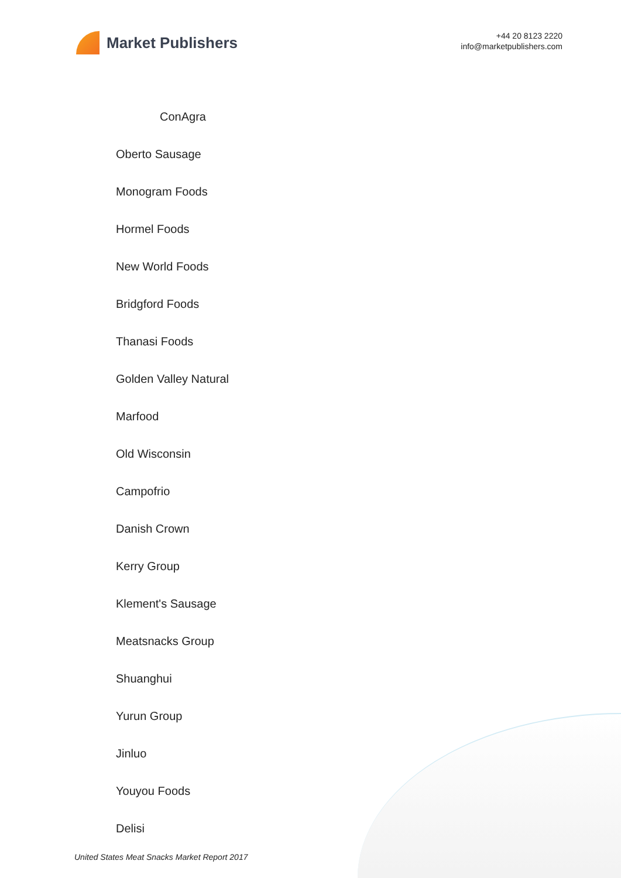Market Publishers
+44 20 8123 2220
info@marketpublishers.com
ConAgra
Oberto Sausage
Monogram Foods
Hormel Foods
New World Foods
Bridgford Foods
Thanasi Foods
Golden Valley Natural
Marfood
Old Wisconsin
Campofrio
Danish Crown
Kerry Group
Klement's Sausage
Meatsnacks Group
Shuanghui
Yurun Group
Jinluo
Youyou Foods
Delisi
United States Meat Snacks Market Report 2017